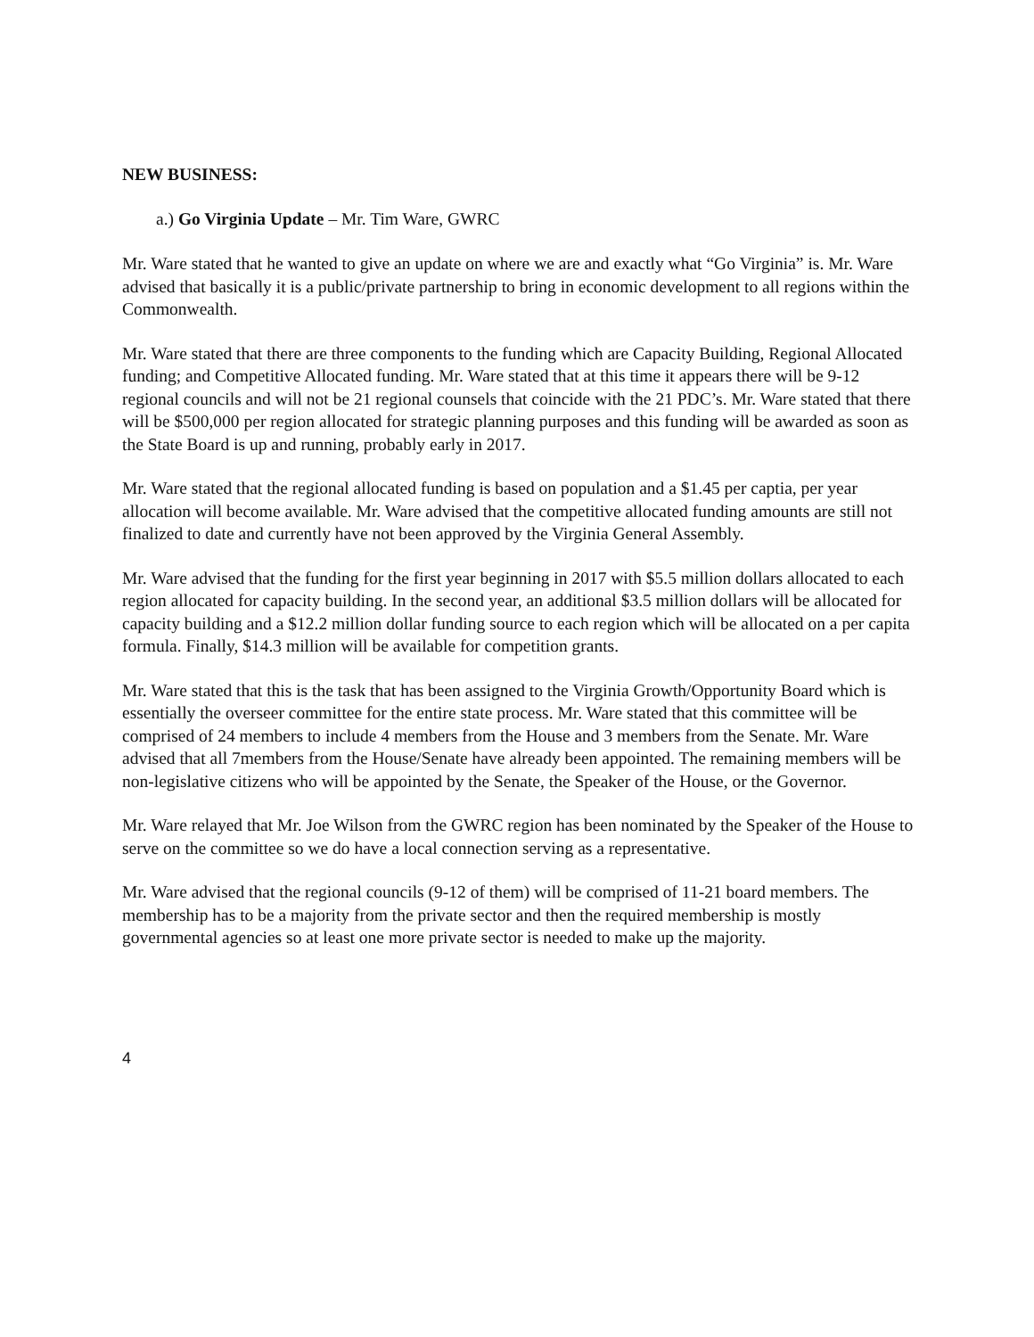NEW BUSINESS:
a.) Go Virginia Update – Mr. Tim Ware, GWRC
Mr. Ware stated that he wanted to give an update on where we are and exactly what “Go Virginia” is. Mr. Ware advised that basically it is a public/private partnership to bring in economic development to all regions within the Commonwealth.
Mr. Ware stated that there are three components to the funding which are Capacity Building, Regional Allocated funding; and Competitive Allocated funding. Mr. Ware stated that at this time it appears there will be 9-12 regional councils and will not be 21 regional counsels that coincide with the 21 PDC’s. Mr. Ware stated that there will be $500,000 per region allocated for strategic planning purposes and this funding will be awarded as soon as the State Board is up and running, probably early in 2017.
Mr. Ware stated that the regional allocated funding is based on population and a $1.45 per captia, per year allocation will become available. Mr. Ware advised that the competitive allocated funding amounts are still not finalized to date and currently have not been approved by the Virginia General Assembly.
Mr. Ware advised that the funding for the first year beginning in 2017 with $5.5 million dollars allocated to each region allocated for capacity building. In the second year, an additional $3.5 million dollars will be allocated for capacity building and a $12.2 million dollar funding source to each region which will be allocated on a per capita formula. Finally, $14.3 million will be available for competition grants.
Mr. Ware stated that this is the task that has been assigned to the Virginia Growth/Opportunity Board which is essentially the overseer committee for the entire state process. Mr. Ware stated that this committee will be comprised of 24 members to include 4 members from the House and 3 members from the Senate. Mr. Ware advised that all 7members from the House/Senate have already been appointed. The remaining members will be non-legislative citizens who will be appointed by the Senate, the Speaker of the House, or the Governor.
Mr. Ware relayed that Mr. Joe Wilson from the GWRC region has been nominated by the Speaker of the House to serve on the committee so we do have a local connection serving as a representative.
Mr. Ware advised that the regional councils (9-12 of them) will be comprised of 11-21 board members. The membership has to be a majority from the private sector and then the required membership is mostly governmental agencies so at least one more private sector is needed to make up the majority.
4